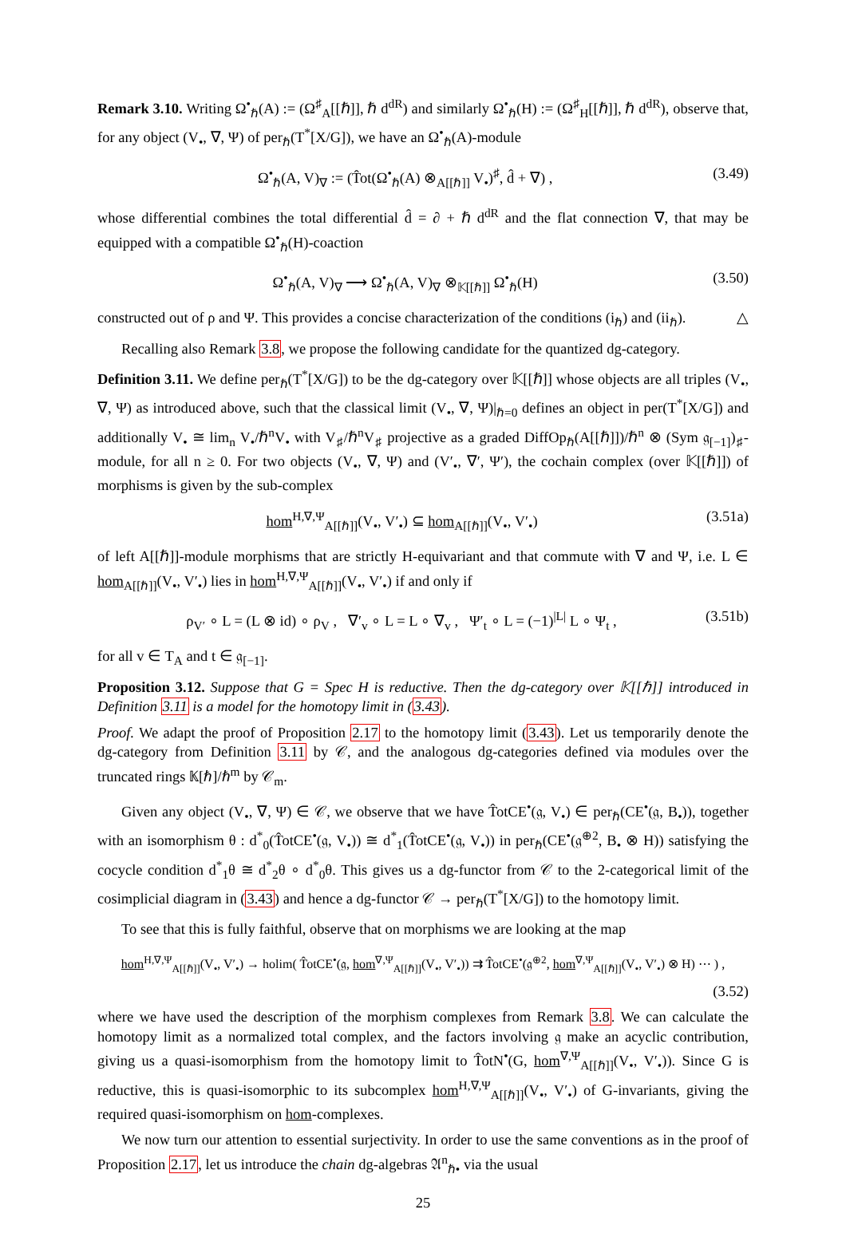Remark 3.10. Writing Ω<sup>•</sup><sub>ℏ</sub>(A) := (Ω<sup>♯</sup><sub>A</sub>[[ℏ]], ℏ d<sup>dR</sup>) and similarly Ω<sup>•</sup><sub>ℏ</sub>(H) := (Ω<sup>♯</sup><sub>H</sub>[[ℏ]], ℏ d<sup>dR</sup>), observe that, for any object (V<sub>•</sub>, ∇, Ψ) of per<sub>ℏ</sub>(T<sup>*</sup>[X/G]), we have an Ω<sup>•</sup><sub>ℏ</sub>(A)-module
Ω<sup>•</sup><sub>ℏ</sub>(A, V)<sub>∇</sub> := (T̂ot(Ω<sup>•</sup><sub>ℏ</sub>(A) ⊗<sub>A[[ℏ]]</sub> V<sub>•</sub>)<sup>♯</sup>, d̂ + ∇) , (3.49)
whose differential combines the total differential d̂ = ∂ + ℏ d<sup>dR</sup> and the flat connection ∇, that may be equipped with a compatible Ω<sup>•</sup><sub>ℏ</sub>(H)-coaction
Ω<sup>•</sup><sub>ℏ</sub>(A, V)<sub>∇</sub> ⟶ Ω<sup>•</sup><sub>ℏ</sub>(A, V)<sub>∇</sub> ⊗<sub>𝕂[[ℏ]]</sub> Ω<sup>•</sup><sub>ℏ</sub>(H) (3.50)
constructed out of ρ and Ψ. This provides a concise characterization of the conditions (i<sub>ℏ</sub>) and (ii<sub>ℏ</sub>). △
Recalling also Remark 3.8, we propose the following candidate for the quantized dg-category.
Definition 3.11. We define per<sub>ℏ</sub>(T<sup>*</sup>[X/G]) to be the dg-category over 𝕂[[ℏ]] whose objects are all triples (V<sub>•</sub>, ∇, Ψ) as introduced above, such that the classical limit (V<sub>•</sub>, ∇, Ψ)|<sub>ℏ=0</sub> defines an object in per(T<sup>*</sup>[X/G]) and additionally V<sub>•</sub> ≅ lim<sub>n</sub> V<sub>•</sub>/ℏ<sup>n</sup>V<sub>•</sub> with V<sub>♯</sub>/ℏ<sup>n</sup>V<sub>♯</sub> projective as a graded DiffOp<sub>ℏ</sub>(A[[ℏ]])/ℏ<sup>n</sup> ⊗ (Sym 𝔤<sub>[−1]</sub>)<sub>♯</sub>-module, for all n ≥ 0. For two objects (V<sub>•</sub>, ∇, Ψ) and (V′<sub>•</sub>, ∇′, Ψ′), the cochain complex (over 𝕂[[ℏ]]) of morphisms is given by the sub-complex
hom<sup>H,∇,Ψ</sup><sub>A[[ℏ]]</sub>(V<sub>•</sub>, V′<sub>•</sub>) ⊆ hom<sub>A[[ℏ]]</sub>(V<sub>•</sub>, V′<sub>•</sub>) (3.51a)
of left A[[ℏ]]-module morphisms that are strictly H-equivariant and that commute with ∇ and Ψ, i.e. L ∈ hom<sub>A[[ℏ]]</sub>(V<sub>•</sub>, V′<sub>•</sub>) lies in hom<sup>H,∇,Ψ</sup><sub>A[[ℏ]]</sub>(V<sub>•</sub>, V′<sub>•</sub>) if and only if
ρ<sub>V′</sub> ∘ L = (L ⊗ id) ∘ ρ<sub>V</sub> , ∇′<sub>v</sub> ∘ L = L ∘ ∇<sub>v</sub> , Ψ′<sub>t</sub> ∘ L = (−1)<sup>|L|</sup> L ∘ Ψ<sub>t</sub> , (3.51b)
for all v ∈ T<sub>A</sub> and t ∈ 𝔤<sub>[−1]</sub>.
Proposition 3.12. Suppose that G = Spec H is reductive. Then the dg-category over 𝕂[[ℏ]] introduced in Definition 3.11 is a model for the homotopy limit in (3.43).
Proof. We adapt the proof of Proposition 2.17 to the homotopy limit (3.43). Let us temporarily denote the dg-category from Definition 3.11 by 𝒞, and the analogous dg-categories defined via modules over the truncated rings 𝕂[ℏ]/ℏ<sup>m</sup> by 𝒞<sub>m</sub>.
Given any object (V<sub>•</sub>, ∇, Ψ) ∈ 𝒞, we observe that we have T̂otCE<sup>•</sup>(𝔤, V<sub>•</sub>) ∈ per<sub>ℏ</sub>(CE<sup>•</sup>(𝔤, B<sub>•</sub>)), together with an isomorphism θ : d<sup>*</sup><sub>0</sub>(T̂otCE<sup>•</sup>(𝔤, V<sub>•</sub>)) ≅ d<sup>*</sup><sub>1</sub>(T̂otCE<sup>•</sup>(𝔤, V<sub>•</sub>)) in per<sub>ℏ</sub>(CE<sup>•</sup>(𝔤<sup>⊕2</sup>, B<sub>•</sub> ⊗ H)) satisfying the cocycle condition d<sup>*</sup><sub>1</sub>θ ≅ d<sup>*</sup><sub>2</sub>θ ∘ d<sup>*</sup><sub>0</sub>θ. This gives us a dg-functor from 𝒞 to the 2-categorical limit of the cosimplicial diagram in (3.43) and hence a dg-functor 𝒞 → per<sub>ℏ</sub>(T<sup>*</sup>[X/G]) to the homotopy limit.
To see that this is fully faithful, observe that on morphisms we are looking at the map
hom<sup>H,∇,Ψ</sup><sub>A[[ℏ]]</sub>(V<sub>•</sub>, V′<sub>•</sub>) → holim( T̂otCE<sup>•</sup>(𝔤, hom<sup>∇,Ψ</sup><sub>A[[ℏ]]</sub>(V<sub>•</sub>, V′<sub>•</sub>)) ⇉ T̂otCE<sup>•</sup>(𝔤<sup>⊕2</sup>, hom<sup>∇,Ψ</sup><sub>A[[ℏ]]</sub>(V<sub>•</sub>, V′<sub>•</sub>) ⊗ H) ⋯ ) ,
(3.52)
where we have used the description of the morphism complexes from Remark 3.8. We can calculate the homotopy limit as a normalized total complex, and the factors involving 𝔤 make an acyclic contribution, giving us a quasi-isomorphism from the homotopy limit to T̂otN<sup>•</sup>(G, hom<sup>∇,Ψ</sup><sub>A[[ℏ]]</sub>(V<sub>•</sub>, V′<sub>•</sub>)). Since G is reductive, this is quasi-isomorphic to its subcomplex hom<sup>H,∇,Ψ</sup><sub>A[[ℏ]]</sub>(V<sub>•</sub>, V′<sub>•</sub>) of G-invariants, giving the required quasi-isomorphism on hom-complexes.
We now turn our attention to essential surjectivity. In order to use the same conventions as in the proof of Proposition 2.17, let us introduce the chain dg-algebras 𝔄<sup>n</sup><sub>ℏ•</sub> via the usual
25